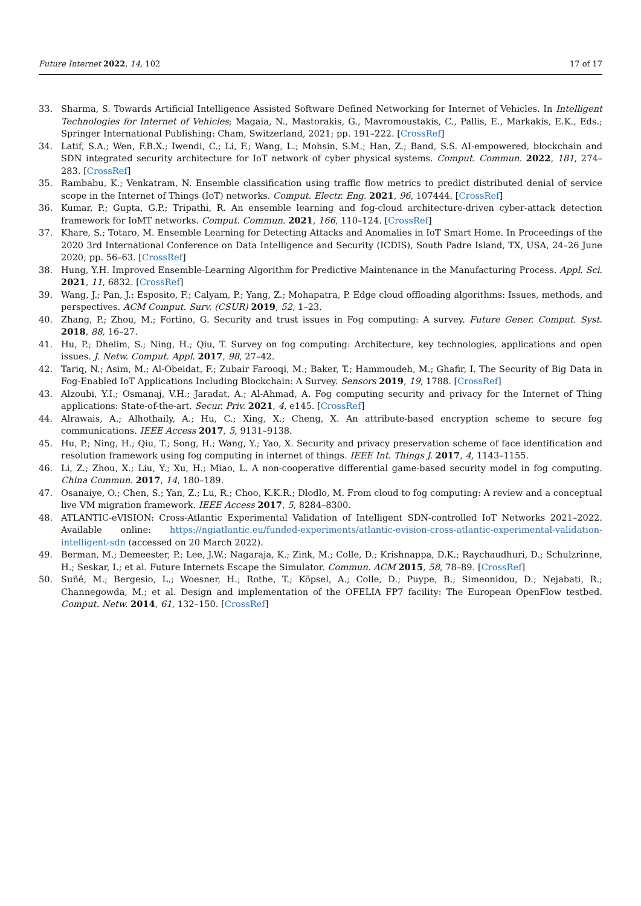Future Internet 2022, 14, 102 17 of 17
33. Sharma, S. Towards Artificial Intelligence Assisted Software Defined Networking for Internet of Vehicles. In Intelligent Technologies for Internet of Vehicles; Magaia, N., Mastorakis, G., Mavromoustakis, C., Pallis, E., Markakis, E.K., Eds.; Springer International Publishing: Cham, Switzerland, 2021; pp. 191–222. [CrossRef]
34. Latif, S.A.; Wen, F.B.X.; Iwendi, C.; Li, F.; Wang, L.; Mohsin, S.M.; Han, Z.; Band, S.S. AI-empowered, blockchain and SDN integrated security architecture for IoT network of cyber physical systems. Comput. Commun. 2022, 181, 274–283. [CrossRef]
35. Rambabu, K.; Venkatram, N. Ensemble classification using traffic flow metrics to predict distributed denial of service scope in the Internet of Things (IoT) networks. Comput. Electr. Eng. 2021, 96, 107444. [CrossRef]
36. Kumar, P.; Gupta, G.P.; Tripathi, R. An ensemble learning and fog-cloud architecture-driven cyber-attack detection framework for IoMT networks. Comput. Commun. 2021, 166, 110–124. [CrossRef]
37. Khare, S.; Totaro, M. Ensemble Learning for Detecting Attacks and Anomalies in IoT Smart Home. In Proceedings of the 2020 3rd International Conference on Data Intelligence and Security (ICDIS), South Padre Island, TX, USA, 24–26 June 2020; pp. 56–63. [CrossRef]
38. Hung, Y.H. Improved Ensemble-Learning Algorithm for Predictive Maintenance in the Manufacturing Process. Appl. Sci. 2021, 11, 6832. [CrossRef]
39. Wang, J.; Pan, J.; Esposito, F.; Calyam, P.; Yang, Z.; Mohapatra, P. Edge cloud offloading algorithms: Issues, methods, and perspectives. ACM Comput. Surv. (CSUR) 2019, 52, 1–23.
40. Zhang, P.; Zhou, M.; Fortino, G. Security and trust issues in Fog computing: A survey. Future Gener. Comput. Syst. 2018, 88, 16–27.
41. Hu, P.; Dhelim, S.; Ning, H.; Qiu, T. Survey on fog computing: Architecture, key technologies, applications and open issues. J. Netw. Comput. Appl. 2017, 98, 27–42.
42. Tariq, N.; Asim, M.; Al-Obeidat, F.; Zubair Farooqi, M.; Baker, T.; Hammoudeh, M.; Ghafir, I. The Security of Big Data in Fog-Enabled IoT Applications Including Blockchain: A Survey. Sensors 2019, 19, 1788. [CrossRef]
43. Alzoubi, Y.I.; Osmanaj, V.H.; Jaradat, A.; Al-Ahmad, A. Fog computing security and privacy for the Internet of Thing applications: State-of-the-art. Secur. Priv. 2021, 4, e145. [CrossRef]
44. Alrawais, A.; Alhothaily, A.; Hu, C.; Xing, X.; Cheng, X. An attribute-based encryption scheme to secure fog communications. IEEE Access 2017, 5, 9131–9138.
45. Hu, P.; Ning, H.; Qiu, T.; Song, H.; Wang, Y.; Yao, X. Security and privacy preservation scheme of face identification and resolution framework using fog computing in internet of things. IEEE Int. Things J. 2017, 4, 1143–1155.
46. Li, Z.; Zhou, X.; Liu, Y.; Xu, H.; Miao, L. A non-cooperative differential game-based security model in fog computing. China Commun. 2017, 14, 180–189.
47. Osanaiye, O.; Chen, S.; Yan, Z.; Lu, R.; Choo, K.K.R.; Dlodlo, M. From cloud to fog computing: A review and a conceptual live VM migration framework. IEEE Access 2017, 5, 8284–8300.
48. ATLANTIC-eVISION: Cross-Atlantic Experimental Validation of Intelligent SDN-controlled IoT Networks 2021–2022. Available online: https://ngiatlantic.eu/funded-experiments/atlantic-evision-cross-atlantic-experimental-validation-intelligent-sdn (accessed on 20 March 2022).
49. Berman, M.; Demeester, P.; Lee, J.W.; Nagaraja, K.; Zink, M.; Colle, D.; Krishnappa, D.K.; Raychaudhuri, D.; Schulzrinne, H.; Seskar, I.; et al. Future Internets Escape the Simulator. Commun. ACM 2015, 58, 78–89. [CrossRef]
50. Suñé, M.; Bergesio, L.; Woesner, H.; Rothe, T.; Köpsel, A.; Colle, D.; Puype, B.; Simeonidou, D.; Nejabati, R.; Channegowda, M.; et al. Design and implementation of the OFELIA FP7 facility: The European OpenFlow testbed. Comput. Netw. 2014, 61, 132–150. [CrossRef]